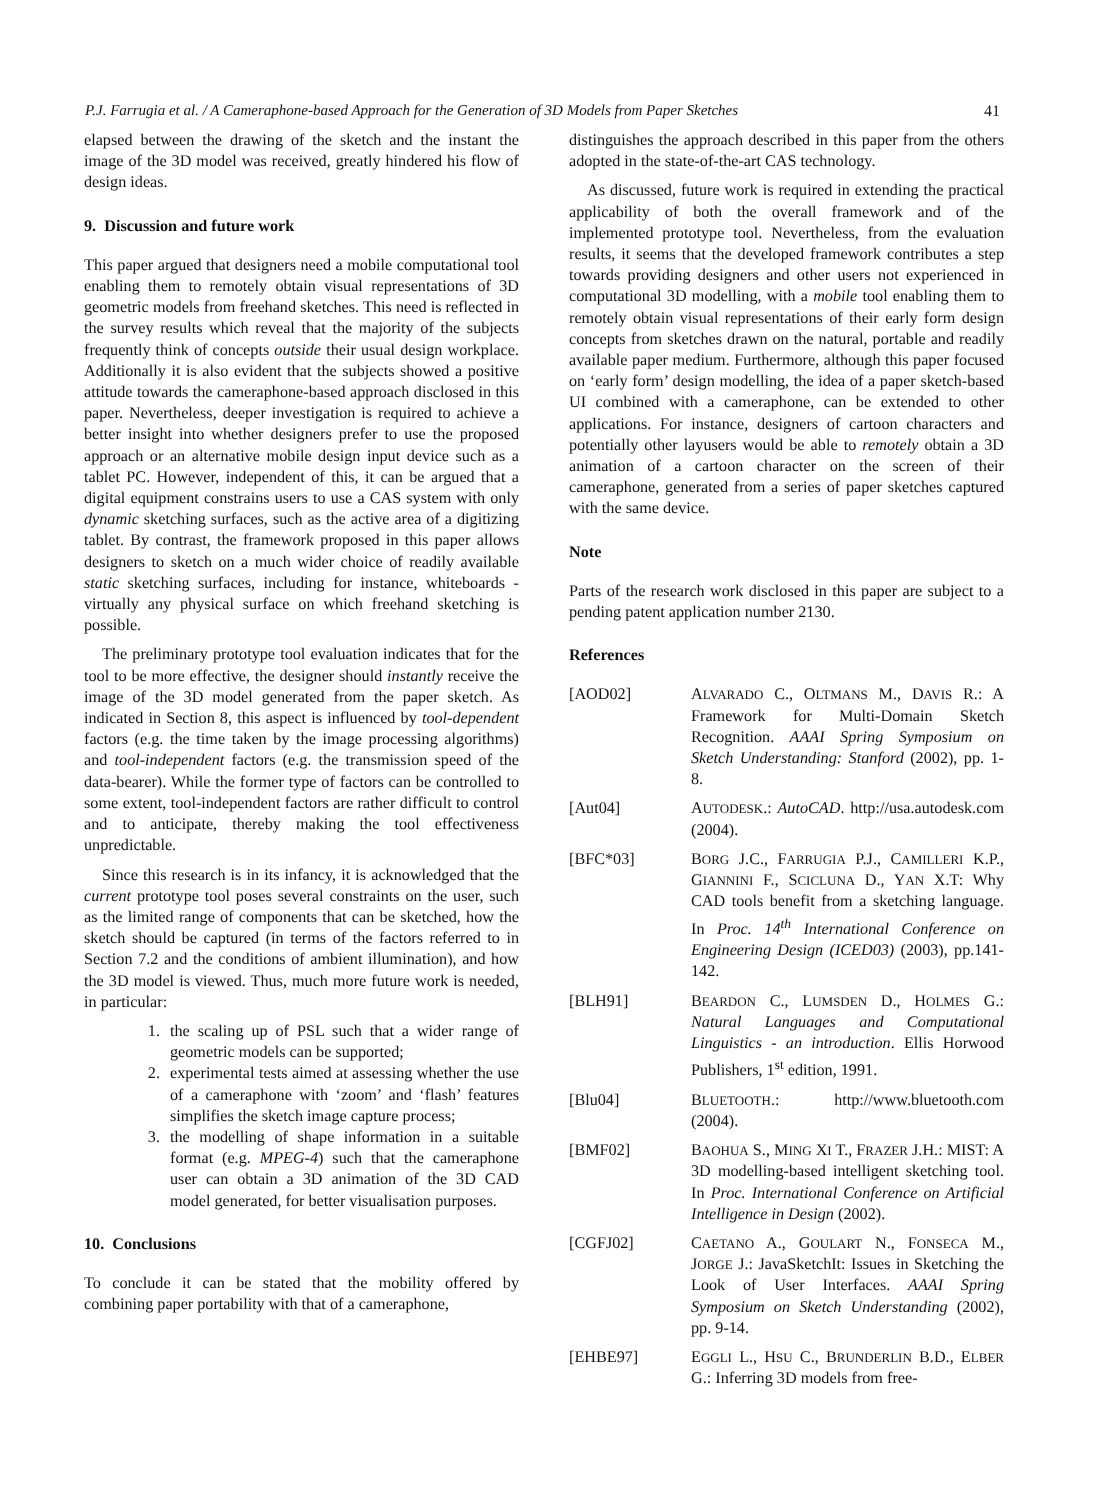P.J. Farrugia et al. / A Cameraphone-based Approach for the Generation of 3D Models from Paper Sketches 41
elapsed between the drawing of the sketch and the instant the image of the 3D model was received, greatly hindered his flow of design ideas.
9. Discussion and future work
This paper argued that designers need a mobile computational tool enabling them to remotely obtain visual representations of 3D geometric models from freehand sketches. This need is reflected in the survey results which reveal that the majority of the subjects frequently think of concepts outside their usual design workplace. Additionally it is also evident that the subjects showed a positive attitude towards the cameraphone-based approach disclosed in this paper. Nevertheless, deeper investigation is required to achieve a better insight into whether designers prefer to use the proposed approach or an alternative mobile design input device such as a tablet PC. However, independent of this, it can be argued that a digital equipment constrains users to use a CAS system with only dynamic sketching surfaces, such as the active area of a digitizing tablet. By contrast, the framework proposed in this paper allows designers to sketch on a much wider choice of readily available static sketching surfaces, including for instance, whiteboards - virtually any physical surface on which freehand sketching is possible.
The preliminary prototype tool evaluation indicates that for the tool to be more effective, the designer should instantly receive the image of the 3D model generated from the paper sketch. As indicated in Section 8, this aspect is influenced by tool-dependent factors (e.g. the time taken by the image processing algorithms) and tool-independent factors (e.g. the transmission speed of the data-bearer). While the former type of factors can be controlled to some extent, tool-independent factors are rather difficult to control and to anticipate, thereby making the tool effectiveness unpredictable.
Since this research is in its infancy, it is acknowledged that the current prototype tool poses several constraints on the user, such as the limited range of components that can be sketched, how the sketch should be captured (in terms of the factors referred to in Section 7.2 and the conditions of ambient illumination), and how the 3D model is viewed. Thus, much more future work is needed, in particular:
1. the scaling up of PSL such that a wider range of geometric models can be supported;
2. experimental tests aimed at assessing whether the use of a cameraphone with ‘zoom’ and ‘flash’ features simplifies the sketch image capture process;
3. the modelling of shape information in a suitable format (e.g. MPEG-4) such that the cameraphone user can obtain a 3D animation of the 3D CAD model generated, for better visualisation purposes.
10. Conclusions
To conclude it can be stated that the mobility offered by combining paper portability with that of a cameraphone,
distinguishes the approach described in this paper from the others adopted in the state-of-the-art CAS technology.
As discussed, future work is required in extending the practical applicability of both the overall framework and of the implemented prototype tool. Nevertheless, from the evaluation results, it seems that the developed framework contributes a step towards providing designers and other users not experienced in computational 3D modelling, with a mobile tool enabling them to remotely obtain visual representations of their early form design concepts from sketches drawn on the natural, portable and readily available paper medium. Furthermore, although this paper focused on ‘early form’ design modelling, the idea of a paper sketch-based UI combined with a cameraphone, can be extended to other applications. For instance, designers of cartoon characters and potentially other layusers would be able to remotely obtain a 3D animation of a cartoon character on the screen of their cameraphone, generated from a series of paper sketches captured with the same device.
Note
Parts of the research work disclosed in this paper are subject to a pending patent application number 2130.
References
[AOD02] ALVARADO C., OLTMANS M., DAVIS R.: A Framework for Multi-Domain Sketch Recognition. AAAI Spring Symposium on Sketch Understanding: Stanford (2002), pp. 1-8.
[Aut04] AUTODESK.: AutoCAD. http://usa.autodesk.com (2004).
[BFC*03] BORG J.C., FARRUGIA P.J., CAMILLERI K.P., GIANNINI F., SCICLUNA D., YAN X.T: Why CAD tools benefit from a sketching language. In Proc. 14<sup>th</sup> International Conference on Engineering Design (ICED03) (2003), pp.141-142.
[BLH91] BEARDON C., LUMSDEN D., HOLMES G.: Natural Languages and Computational Linguistics - an introduction. Ellis Horwood Publishers, 1<sup>st</sup> edition, 1991.
[Blu04] BLUETOOTH.: http://www.bluetooth.com (2004).
[BMF02] BAOHUA S., MING XI T., FRAZER J.H.: MIST: A 3D modelling-based intelligent sketching tool. In Proc. International Conference on Artificial Intelligence in Design (2002).
[CGFJ02] CAETANO A., GOULART N., FONSECA M., JORGE J.: JavaSketchIt: Issues in Sketching the Look of User Interfaces. AAAI Spring Symposium on Sketch Understanding (2002), pp. 9-14.
[EHBE97] EGGLI L., HSU C., BRUNDERLIN B.D., ELBER G.: Inferring 3D models from free-